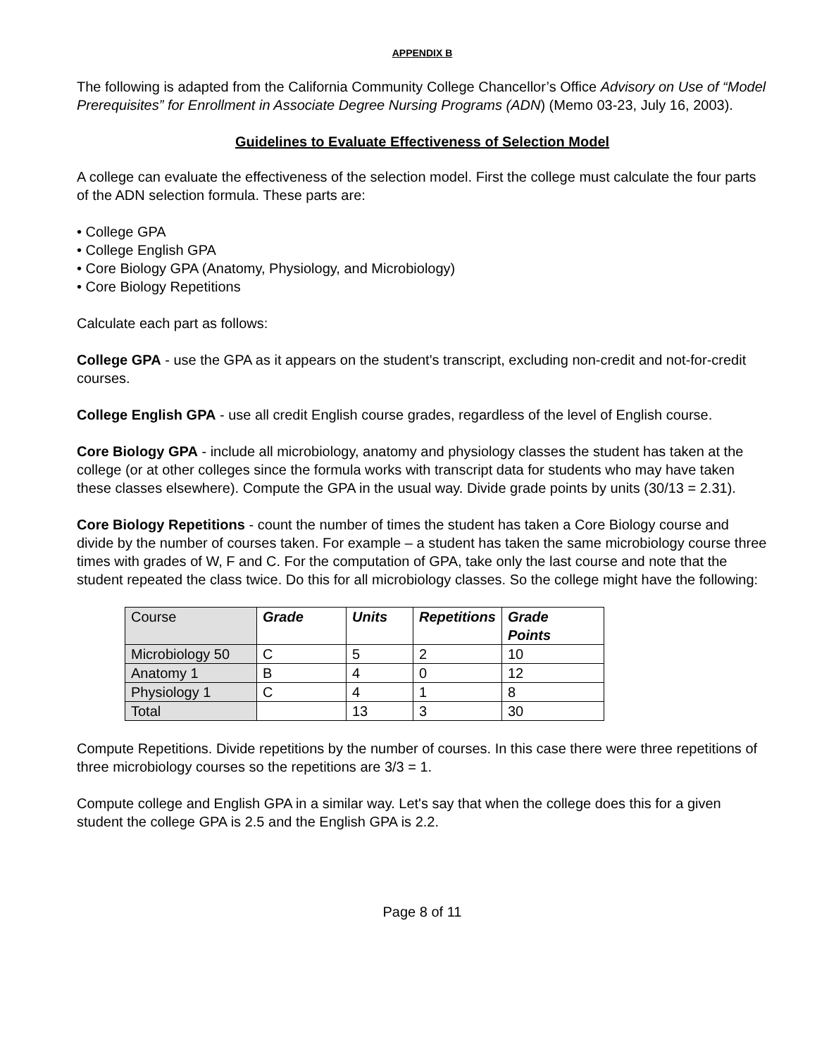APPENDIX B
The following is adapted from the California Community College Chancellor’s Office Advisory on Use of “Model Prerequisites” for Enrollment in Associate Degree Nursing Programs (ADN) (Memo 03-23, July 16, 2003).
Guidelines to Evaluate Effectiveness of Selection Model
A college can evaluate the effectiveness of the selection model. First the college must calculate the four parts of the ADN selection formula. These parts are:
• College GPA
• College English GPA
• Core Biology GPA (Anatomy, Physiology, and Microbiology)
• Core Biology Repetitions
Calculate each part as follows:
College GPA - use the GPA as it appears on the student's transcript, excluding non-credit and not-for-credit courses.
College English GPA - use all credit English course grades, regardless of the level of English course.
Core Biology GPA - include all microbiology, anatomy and physiology classes the student has taken at the college (or at other colleges since the formula works with transcript data for students who may have taken these classes elsewhere). Compute the GPA in the usual way. Divide grade points by units (30/13 = 2.31).
Core Biology Repetitions - count the number of times the student has taken a Core Biology course and divide by the number of courses taken. For example – a student has taken the same microbiology course three times with grades of W, F and C. For the computation of GPA, take only the last course and note that the student repeated the class twice. Do this for all microbiology classes. So the college might have the following:
| Course | Grade | Units | Repetitions | Grade Points |
| Microbiology 50 | C | 5 | 2 | 10 |
| Anatomy 1 | B | 4 | 0 | 12 |
| Physiology 1 | C | 4 | 1 | 8 |
| Total | | 13 | 3 | 30 |
Compute Repetitions. Divide repetitions by the number of courses. In this case there were three repetitions of three microbiology courses so the repetitions are 3/3 = 1.
Compute college and English GPA in a similar way. Let's say that when the college does this for a given student the college GPA is 2.5 and the English GPA is 2.2.
Page 8 of 11